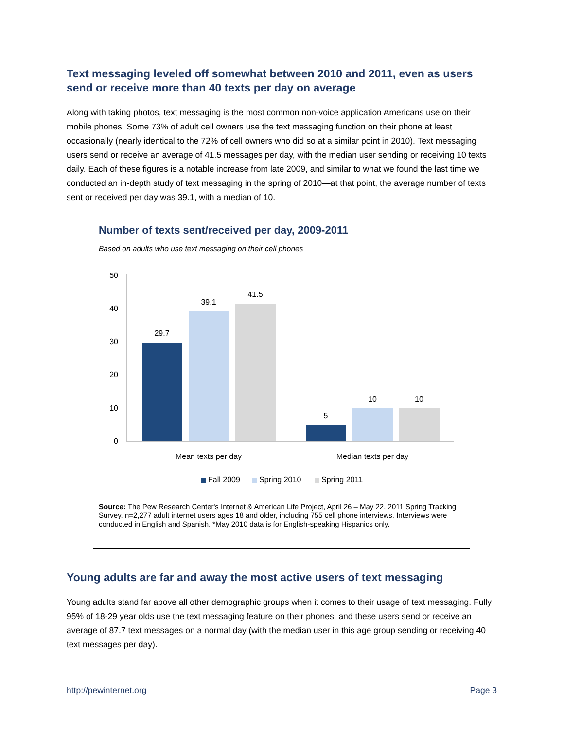Text messaging leveled off somewhat between 2010 and 2011, even as users send or receive more than 40 texts per day on average
Along with taking photos, text messaging is the most common non-voice application Americans use on their mobile phones. Some 73% of adult cell owners use the text messaging function on their phone at least occasionally (nearly identical to the 72% of cell owners who did so at a similar point in 2010). Text messaging users send or receive an average of 41.5 messages per day, with the median user sending or receiving 10 texts daily. Each of these figures is a notable increase from late 2009, and similar to what we found the last time we conducted an in-depth study of text messaging in the spring of 2010—at that point, the average number of texts sent or received per day was 39.1, with a median of 10.
Number of texts sent/received per day, 2009-2011
Based on adults who use text messaging on their cell phones
0
10
20
30
40
50
29.7
39.1
41.5
5
10
10
Mean texts per day
Median texts per day
Fall 2009
Spring 2010
Spring 2011
Source: The Pew Research Center's Internet & American Life Project, April 26 – May 22, 2011 Spring Tracking Survey. n=2,277 adult internet users ages 18 and older, including 755 cell phone interviews. Interviews were conducted in English and Spanish. *May 2010 data is for English-speaking Hispanics only.
Young adults are far and away the most active users of text messaging
Young adults stand far above all other demographic groups when it comes to their usage of text messaging. Fully 95% of 18-29 year olds use the text messaging feature on their phones, and these users send or receive an average of 87.7 text messages on a normal day (with the median user in this age group sending or receiving 40 text messages per day).
http://pewinternet.org Page 3